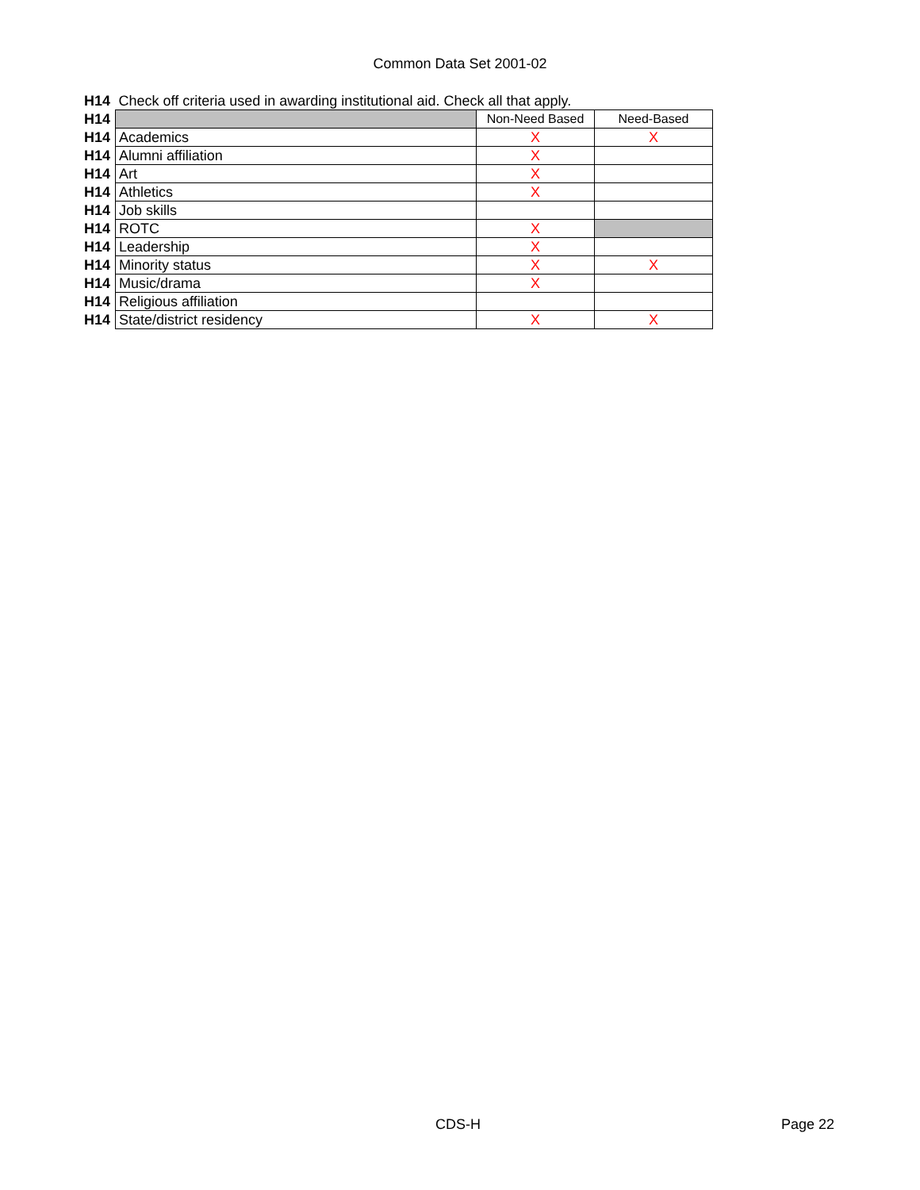Common Data Set 2001-02
| H14 | Check off criteria used in awarding institutional aid. Check all that apply. | | |
| H14 | | Non-Need Based | Need-Based |
| H14 | Academics | X | X |
| H14 | Alumni affiliation | X | |
| H14 | Art | X | |
| H14 | Athletics | X | |
| H14 | Job skills | | |
| H14 | ROTC | X | |
| H14 | Leadership | X | |
| H14 | Minority status | X | X |
| H14 | Music/drama | X | |
| H14 | Religious affiliation | | |
| H14 | State/district residency | X | X |
CDS-H Page 22